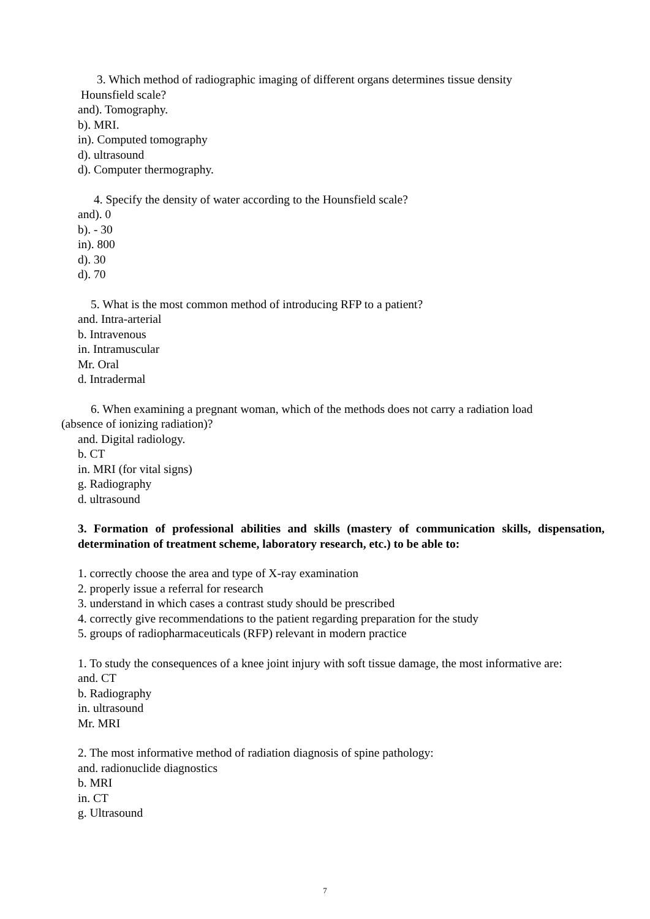3. Which method of radiographic imaging of different organs determines tissue density
Hounsfield scale?
and). Tomography.
b). MRI.
in). Computed tomography
d). ultrasound
d). Computer thermography.
4. Specify the density of water according to the Hounsfield scale?
and). 0
b). - 30
in). 800
d). 30
d). 70
5. What is the most common method of introducing RFP to a patient?
and. Intra-arterial
b. Intravenous
in. Intramuscular
Mr. Oral
d. Intradermal
6. When examining a pregnant woman, which of the methods does not carry a radiation load
(absence of ionizing radiation)?
and. Digital radiology.
b. CT
in. MRI (for vital signs)
g. Radiography
d. ultrasound
3. Formation of professional abilities and skills (mastery of communication skills, dispensation, determination of treatment scheme, laboratory research, etc.) to be able to:
1. correctly choose the area and type of X-ray examination
2. properly issue a referral for research
3. understand in which cases a contrast study should be prescribed
4. correctly give recommendations to the patient regarding preparation for the study
5. groups of radiopharmaceuticals (RFP) relevant in modern practice
1. To study the consequences of a knee joint injury with soft tissue damage, the most informative are:
and. CT
b. Radiography
in. ultrasound
Mr. MRI
2. The most informative method of radiation diagnosis of spine pathology:
and. radionuclide diagnostics
b. MRI
in. CT
g. Ultrasound
7